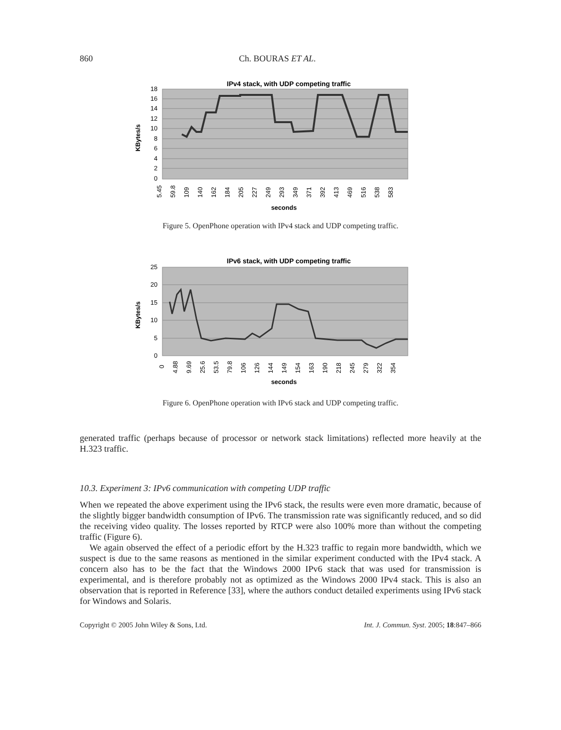860 Ch. BOURAS ET AL.
IPv4 stack, with UDP competing traffic
18
16
14
12
10
8
6
4
2
0
KBytes/s
5.45
59.8
109
140
162
184
205
227
249
293
349
371
392
413
469
516
538
583
seconds
Figure 5. OpenPhone operation with IPv4 stack and UDP competing traffic.
IPv6 stack, with UDP competing traffic
25
20
15
10
5
0
KBytes/s
0
4.88
9.69
25.6
53.5
79.8
106
126
144
149
154
163
190
218
245
279
322
354
seconds
Figure 6. OpenPhone operation with IPv6 stack and UDP competing traffic.
generated traffic (perhaps because of processor or network stack limitations) reflected more heavily at the H.323 traffic.
10.3. Experiment 3: IPv6 communication with competing UDP traffic
When we repeated the above experiment using the IPv6 stack, the results were even more dramatic, because of the slightly bigger bandwidth consumption of IPv6. The transmission rate was significantly reduced, and so did the receiving video quality. The losses reported by RTCP were also 100% more than without the competing traffic (Figure 6).
We again observed the effect of a periodic effort by the H.323 traffic to regain more bandwidth, which we suspect is due to the same reasons as mentioned in the similar experiment conducted with the IPv4 stack. A concern also has to be the fact that the Windows 2000 IPv6 stack that was used for transmission is experimental, and is therefore probably not as optimized as the Windows 2000 IPv4 stack. This is also an observation that is reported in Reference [33], where the authors conduct detailed experiments using IPv6 stack for Windows and Solaris.
Copyright © 2005 John Wiley & Sons, Ltd. Int. J. Commun. Syst. 2005; 18:847–866